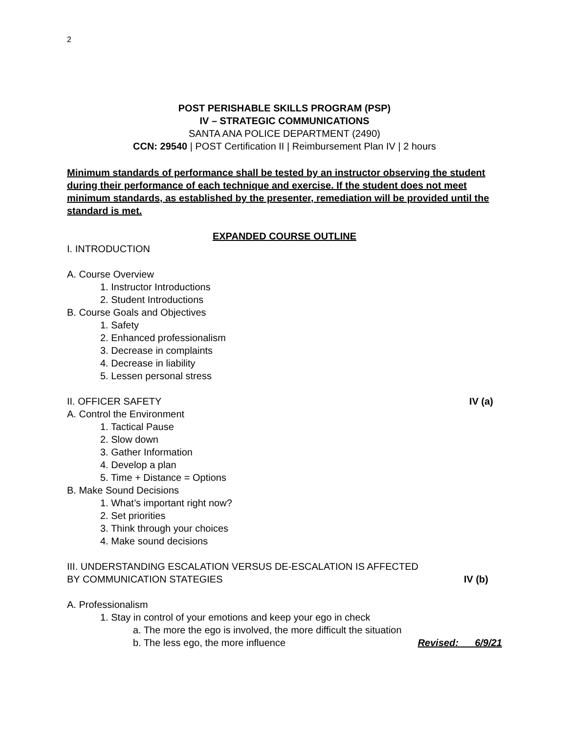2
POST PERISHABLE SKILLS PROGRAM (PSP)
IV – STRATEGIC COMMUNICATIONS
SANTA ANA POLICE DEPARTMENT (2490)
CCN: 29540 | POST Certification II | Reimbursement Plan IV | 2 hours
Minimum standards of performance shall be tested by an instructor observing the student during their performance of each technique and exercise. If the student does not meet minimum standards, as established by the presenter, remediation will be provided until the standard is met.
EXPANDED COURSE OUTLINE
I. INTRODUCTION
A. Course Overview
1. Instructor Introductions
2. Student Introductions
B. Course Goals and Objectives
1. Safety
2. Enhanced professionalism
3. Decrease in complaints
4. Decrease in liability
5. Lessen personal stress
II. OFFICER SAFETY IV (a)
A. Control the Environment
1. Tactical Pause
2. Slow down
3. Gather Information
4. Develop a plan
5. Time + Distance = Options
B. Make Sound Decisions
1. What’s important right now?
2. Set priorities
3. Think through your choices
4. Make sound decisions
III. UNDERSTANDING ESCALATION VERSUS DE-ESCALATION IS AFFECTED
BY COMMUNICATION STATEGIES IV (b)
A. Professionalism
1. Stay in control of your emotions and keep your ego in check
a. The more the ego is involved, the more difficult the situation
b. The less ego, the more influence Revised: 6/9/21